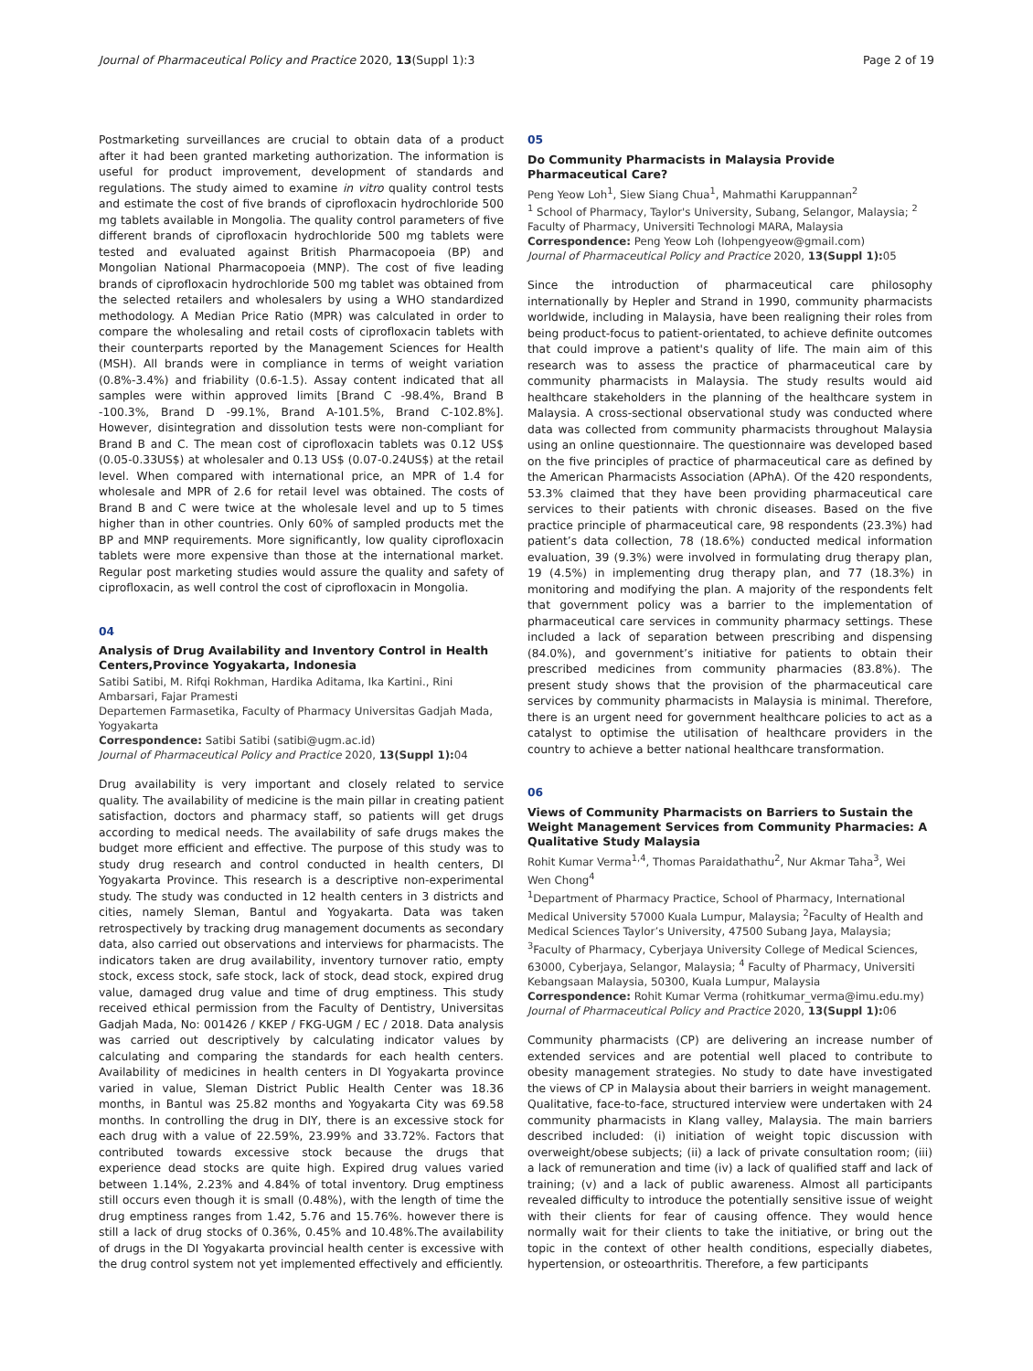Journal of Pharmaceutical Policy and Practice 2020, 13(Suppl 1):3 Page 2 of 19
Postmarketing surveillances are crucial to obtain data of a product after it had been granted marketing authorization. The information is useful for product improvement, development of standards and regulations. The study aimed to examine in vitro quality control tests and estimate the cost of five brands of ciprofloxacin hydrochloride 500 mg tablets available in Mongolia. The quality control parameters of five different brands of ciprofloxacin hydrochloride 500 mg tablets were tested and evaluated against British Pharmacopoeia (BP) and Mongolian National Pharmacopoeia (MNP). The cost of five leading brands of ciprofloxacin hydrochloride 500 mg tablet was obtained from the selected retailers and wholesalers by using a WHO standardized methodology. A Median Price Ratio (MPR) was calculated in order to compare the wholesaling and retail costs of ciprofloxacin tablets with their counterparts reported by the Management Sciences for Health (MSH). All brands were in compliance in terms of weight variation (0.8%-3.4%) and friability (0.6-1.5). Assay content indicated that all samples were within approved limits [Brand C -98.4%, Brand B -100.3%, Brand D -99.1%, Brand A-101.5%, Brand C-102.8%]. However, disintegration and dissolution tests were non-compliant for Brand B and C. The mean cost of ciprofloxacin tablets was 0.12 US$ (0.05-0.33US$) at wholesaler and 0.13 US$ (0.07-0.24US$) at the retail level. When compared with international price, an MPR of 1.4 for wholesale and MPR of 2.6 for retail level was obtained. The costs of Brand B and C were twice at the wholesale level and up to 5 times higher than in other countries. Only 60% of sampled products met the BP and MNP requirements. More significantly, low quality ciprofloxacin tablets were more expensive than those at the international market. Regular post marketing studies would assure the quality and safety of ciprofloxacin, as well control the cost of ciprofloxacin in Mongolia.
04
Analysis of Drug Availability and Inventory Control in Health Centers,Province Yogyakarta, Indonesia
Satibi Satibi, M. Rifqi Rokhman, Hardika Aditama, Ika Kartini., Rini Ambarsari, Fajar Pramesti
Departemen Farmasetika, Faculty of Pharmacy Universitas Gadjah Mada, Yogyakarta
Correspondence: Satibi Satibi (satibi@ugm.ac.id)
Journal of Pharmaceutical Policy and Practice 2020, 13(Suppl 1): 04
Drug availability is very important and closely related to service quality. The availability of medicine is the main pillar in creating patient satisfaction, doctors and pharmacy staff, so patients will get drugs according to medical needs. The availability of safe drugs makes the budget more efficient and effective. The purpose of this study was to study drug research and control conducted in health centers, DI Yogyakarta Province. This research is a descriptive non-experimental study. The study was conducted in 12 health centers in 3 districts and cities, namely Sleman, Bantul and Yogyakarta. Data was taken retrospectively by tracking drug management documents as secondary data, also carried out observations and interviews for pharmacists. The indicators taken are drug availability, inventory turnover ratio, empty stock, excess stock, safe stock, lack of stock, dead stock, expired drug value, damaged drug value and time of drug emptiness. This study received ethical permission from the Faculty of Dentistry, Universitas Gadjah Mada, No: 001426 / KKEP / FKG-UGM / EC / 2018. Data analysis was carried out descriptively by calculating indicator values by calculating and comparing the standards for each health centers. Availability of medicines in health centers in DI Yogyakarta province varied in value, Sleman District Public Health Center was 18.36 months, in Bantul was 25.82 months and Yogyakarta City was 69.58 months. In controlling the drug in DIY, there is an excessive stock for each drug with a value of 22.59%, 23.99% and 33.72%. Factors that contributed towards excessive stock because the drugs that experience dead stocks are quite high. Expired drug values varied between 1.14%, 2.23% and 4.84% of total inventory. Drug emptiness still occurs even though it is small (0.48%), with the length of time the drug emptiness ranges from 1.42, 5.76 and 15.76%. however there is still a lack of drug stocks of 0.36%, 0.45% and 10.48%.The availability of drugs in the DI Yogyakarta provincial health center is excessive with the drug control system not yet implemented effectively and efficiently.
05
Do Community Pharmacists in Malaysia Provide Pharmaceutical Care?
Peng Yeow Loh<sup>1</sup>, Siew Siang Chua<sup>1</sup>, Mahmathi Karuppannan<sup>2</sup>
<sup>1</sup> School of Pharmacy, Taylor's University, Subang, Selangor, Malaysia; <sup>2</sup> Faculty of Pharmacy, Universiti Technologi MARA, Malaysia
Correspondence: Peng Yeow Loh (lohpengyeow@gmail.com)
Journal of Pharmaceutical Policy and Practice 2020, 13(Suppl 1): 05
Since the introduction of pharmaceutical care philosophy internationally by Hepler and Strand in 1990, community pharmacists worldwide, including in Malaysia, have been realigning their roles from being product-focus to patient-orientated, to achieve definite outcomes that could improve a patient's quality of life. The main aim of this research was to assess the practice of pharmaceutical care by community pharmacists in Malaysia. The study results would aid healthcare stakeholders in the planning of the healthcare system in Malaysia. A cross-sectional observational study was conducted where data was collected from community pharmacists throughout Malaysia using an online questionnaire. The questionnaire was developed based on the five principles of practice of pharmaceutical care as defined by the American Pharmacists Association (APhA). Of the 420 respondents, 53.3% claimed that they have been providing pharmaceutical care services to their patients with chronic diseases. Based on the five practice principle of pharmaceutical care, 98 respondents (23.3%) had patient’s data collection, 78 (18.6%) conducted medical information evaluation, 39 (9.3%) were involved in formulating drug therapy plan, 19 (4.5%) in implementing drug therapy plan, and 77 (18.3%) in monitoring and modifying the plan. A majority of the respondents felt that government policy was a barrier to the implementation of pharmaceutical care services in community pharmacy settings. These included a lack of separation between prescribing and dispensing (84.0%), and government’s initiative for patients to obtain their prescribed medicines from community pharmacies (83.8%). The present study shows that the provision of the pharmaceutical care services by community pharmacists in Malaysia is minimal. Therefore, there is an urgent need for government healthcare policies to act as a catalyst to optimise the utilisation of healthcare providers in the country to achieve a better national healthcare transformation.
06
Views of Community Pharmacists on Barriers to Sustain the Weight Management Services from Community Pharmacies: A Qualitative Study Malaysia
Rohit Kumar Verma<sup>1,4</sup>, Thomas Paraidathathu<sup>2</sup>, Nur Akmar Taha<sup>3</sup>, Wei Wen Chong<sup>4</sup>
<sup>1</sup> Department of Pharmacy Practice, School of Pharmacy, International Medical University 57000 Kuala Lumpur, Malaysia; <sup>2</sup>Faculty of Health and Medical Sciences Taylor’s University, 47500 Subang Jaya, Malaysia; <sup>3</sup>Faculty of Pharmacy, Cyberjaya University College of Medical Sciences, 63000, Cyberjaya, Selangor, Malaysia; <sup>4</sup> Faculty of Pharmacy, Universiti Kebangsaan Malaysia, 50300, Kuala Lumpur, Malaysia
Correspondence: Rohit Kumar Verma (rohitkumar_verma@imu.edu.my)
Journal of Pharmaceutical Policy and Practice 2020, 13(Suppl 1): 06
Community pharmacists (CP) are delivering an increase number of extended services and are potential well placed to contribute to obesity management strategies. No study to date have investigated the views of CP in Malaysia about their barriers in weight management.
Qualitative, face-to-face, structured interview were undertaken with 24 community pharmacists in Klang valley, Malaysia. The main barriers described included: (i) initiation of weight topic discussion with overweight/obese subjects; (ii) a lack of private consultation room; (iii) a lack of remuneration and time (iv) a lack of qualified staff and lack of training; (v) and a lack of public awareness. Almost all participants revealed difficulty to introduce the potentially sensitive issue of weight with their clients for fear of causing offence. They would hence normally wait for their clients to take the initiative, or bring out the topic in the context of other health conditions, especially diabetes, hypertension, or osteoarthritis. Therefore, a few participants